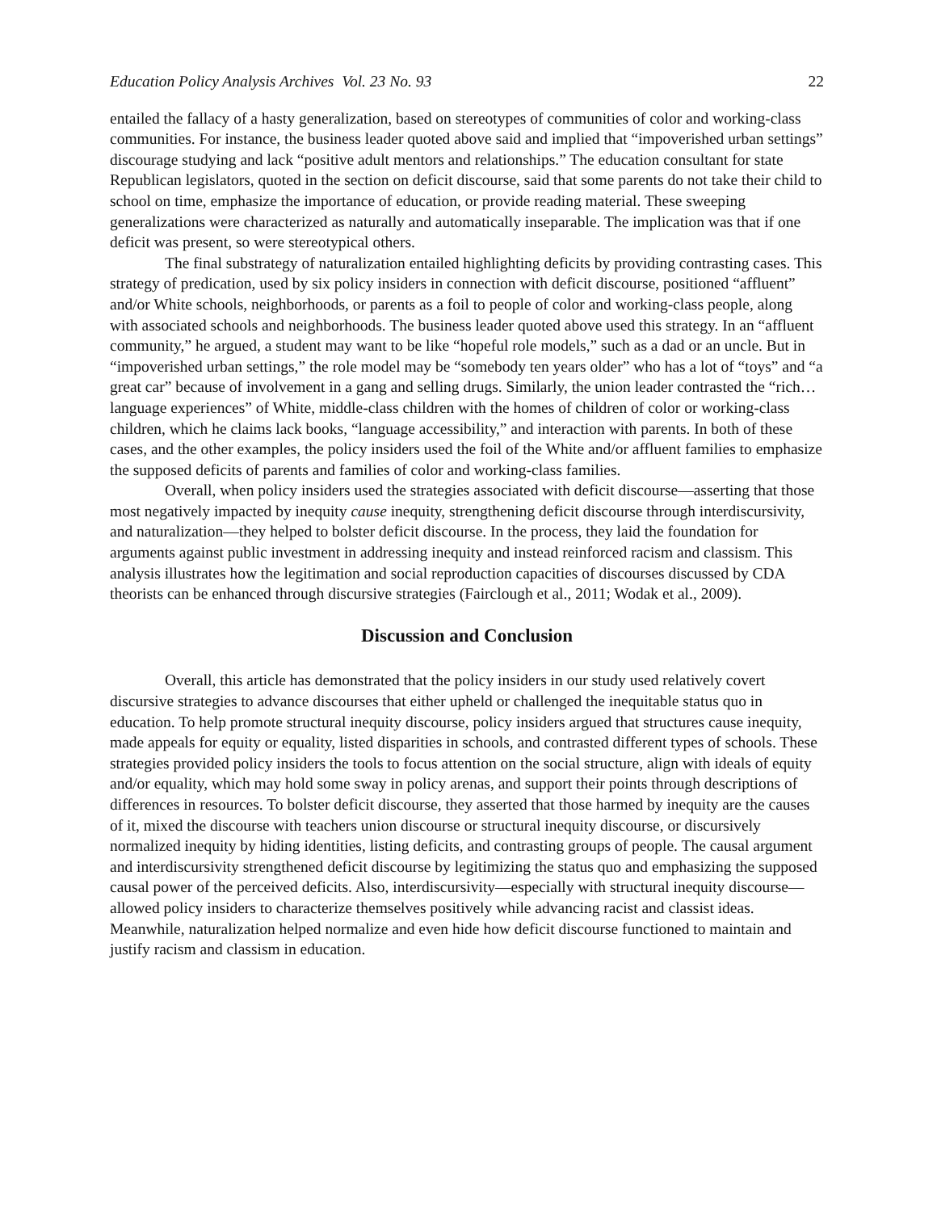Education Policy Analysis Archives Vol. 23 No. 93 22
entailed the fallacy of a hasty generalization, based on stereotypes of communities of color and working-class communities. For instance, the business leader quoted above said and implied that “impoverished urban settings” discourage studying and lack “positive adult mentors and relationships.” The education consultant for state Republican legislators, quoted in the section on deficit discourse, said that some parents do not take their child to school on time, emphasize the importance of education, or provide reading material. These sweeping generalizations were characterized as naturally and automatically inseparable. The implication was that if one deficit was present, so were stereotypical others.
The final substrategy of naturalization entailed highlighting deficits by providing contrasting cases. This strategy of predication, used by six policy insiders in connection with deficit discourse, positioned “affluent” and/or White schools, neighborhoods, or parents as a foil to people of color and working-class people, along with associated schools and neighborhoods. The business leader quoted above used this strategy. In an “affluent community,” he argued, a student may want to be like “hopeful role models,” such as a dad or an uncle. But in “impoverished urban settings,” the role model may be “somebody ten years older” who has a lot of “toys” and “a great car” because of involvement in a gang and selling drugs. Similarly, the union leader contrasted the “rich…language experiences” of White, middle-class children with the homes of children of color or working-class children, which he claims lack books, “language accessibility,” and interaction with parents. In both of these cases, and the other examples, the policy insiders used the foil of the White and/or affluent families to emphasize the supposed deficits of parents and families of color and working-class families.
Overall, when policy insiders used the strategies associated with deficit discourse—asserting that those most negatively impacted by inequity cause inequity, strengthening deficit discourse through interdiscursivity, and naturalization—they helped to bolster deficit discourse. In the process, they laid the foundation for arguments against public investment in addressing inequity and instead reinforced racism and classism. This analysis illustrates how the legitimation and social reproduction capacities of discourses discussed by CDA theorists can be enhanced through discursive strategies (Fairclough et al., 2011; Wodak et al., 2009).
Discussion and Conclusion
Overall, this article has demonstrated that the policy insiders in our study used relatively covert discursive strategies to advance discourses that either upheld or challenged the inequitable status quo in education. To help promote structural inequity discourse, policy insiders argued that structures cause inequity, made appeals for equity or equality, listed disparities in schools, and contrasted different types of schools. These strategies provided policy insiders the tools to focus attention on the social structure, align with ideals of equity and/or equality, which may hold some sway in policy arenas, and support their points through descriptions of differences in resources. To bolster deficit discourse, they asserted that those harmed by inequity are the causes of it, mixed the discourse with teachers union discourse or structural inequity discourse, or discursively normalized inequity by hiding identities, listing deficits, and contrasting groups of people. The causal argument and interdiscursivity strengthened deficit discourse by legitimizing the status quo and emphasizing the supposed causal power of the perceived deficits. Also, interdiscursivity—especially with structural inequity discourse—allowed policy insiders to characterize themselves positively while advancing racist and classist ideas. Meanwhile, naturalization helped normalize and even hide how deficit discourse functioned to maintain and justify racism and classism in education.